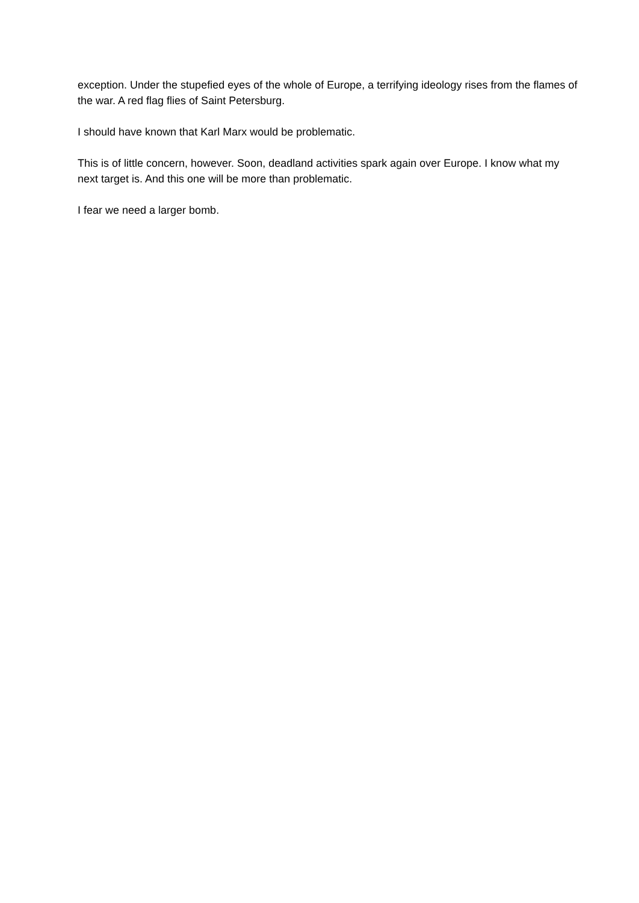exception. Under the stupefied eyes of the whole of Europe, a terrifying ideology rises from the flames of the war. A red flag flies of Saint Petersburg.
I should have known that Karl Marx would be problematic.
This is of little concern, however. Soon, deadland activities spark again over Europe. I know what my next target is. And this one will be more than problematic.
I fear we need a larger bomb.